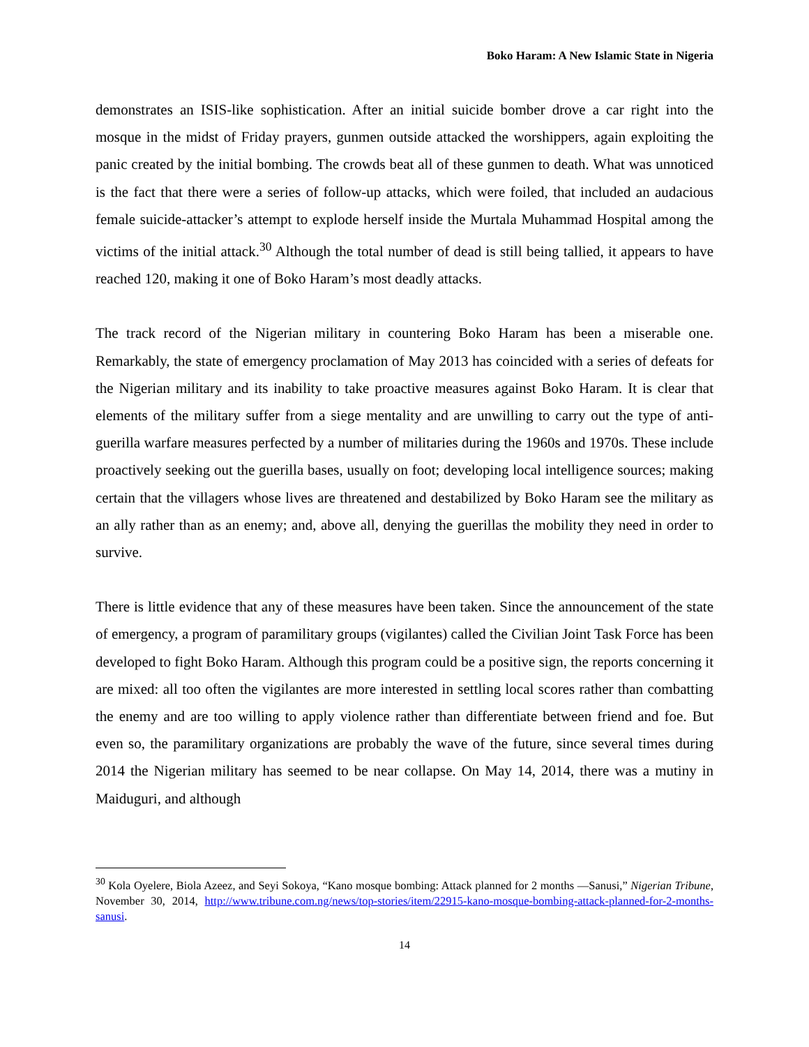Boko Haram: A New Islamic State in Nigeria
demonstrates an ISIS-like sophistication. After an initial suicide bomber drove a car right into the mosque in the midst of Friday prayers, gunmen outside attacked the worshippers, again exploiting the panic created by the initial bombing. The crowds beat all of these gunmen to death. What was unnoticed is the fact that there were a series of follow-up attacks, which were foiled, that included an audacious female suicide-attacker’s attempt to explode herself inside the Murtala Muhammad Hospital among the victims of the initial attack.<sup>30</sup> Although the total number of dead is still being tallied, it appears to have reached 120, making it one of Boko Haram’s most deadly attacks.
The track record of the Nigerian military in countering Boko Haram has been a miserable one. Remarkably, the state of emergency proclamation of May 2013 has coincided with a series of defeats for the Nigerian military and its inability to take proactive measures against Boko Haram. It is clear that elements of the military suffer from a siege mentality and are unwilling to carry out the type of anti-guerilla warfare measures perfected by a number of militaries during the 1960s and 1970s. These include proactively seeking out the guerilla bases, usually on foot; developing local intelligence sources; making certain that the villagers whose lives are threatened and destabilized by Boko Haram see the military as an ally rather than as an enemy; and, above all, denying the guerillas the mobility they need in order to survive.
There is little evidence that any of these measures have been taken. Since the announcement of the state of emergency, a program of paramilitary groups (vigilantes) called the Civilian Joint Task Force has been developed to fight Boko Haram. Although this program could be a positive sign, the reports concerning it are mixed: all too often the vigilantes are more interested in settling local scores rather than combatting the enemy and are too willing to apply violence rather than differentiate between friend and foe. But even so, the paramilitary organizations are probably the wave of the future, since several times during 2014 the Nigerian military has seemed to be near collapse. On May 14, 2014, there was a mutiny in Maiduguri, and although
<sup>30</sup> Kola Oyelere, Biola Azeez, and Seyi Sokoya, “Kano mosque bombing: Attack planned for 2 months —Sanusi,” Nigerian Tribune, November 30, 2014, http://www.tribune.com.ng/news/top-stories/item/22915-kano-mosque-bombing-attack-planned-for-2-months-sanusi.
14